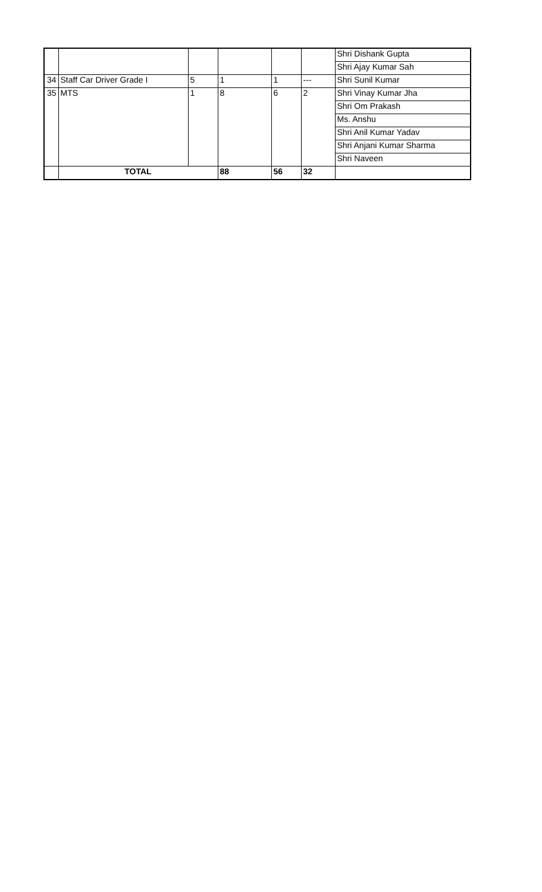| | | | | | | Shri Dishank Gupta |
| | | | | | | Shri Ajay Kumar Sah |
| 34 | Staff Car Driver Grade I | 5 | 1 | 1 | --- | Shri Sunil Kumar |
| 35 | MTS | 1 | 8 | 6 | 2 | Shri Vinay Kumar Jha |
| | | | | | | Shri Om Prakash |
| | | | | | | Ms. Anshu |
| | | | | | | Shri Anil Kumar Yadav |
| | | | | | | Shri Anjani Kumar Sharma |
| | | | | | | Shri Naveen |
| | TOTAL | | 88 | 56 | 32 | |